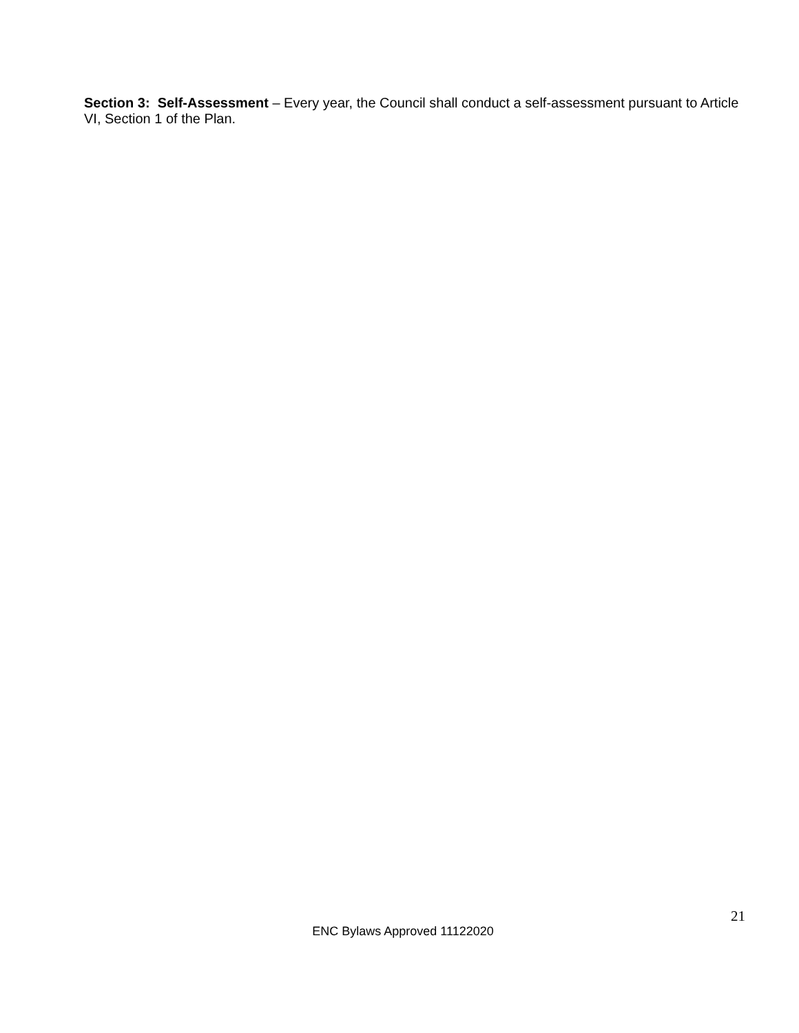Section 3: Self-Assessment – Every year, the Council shall conduct a self-assessment pursuant to Article VI, Section 1 of the Plan.
21
ENC Bylaws Approved 11122020